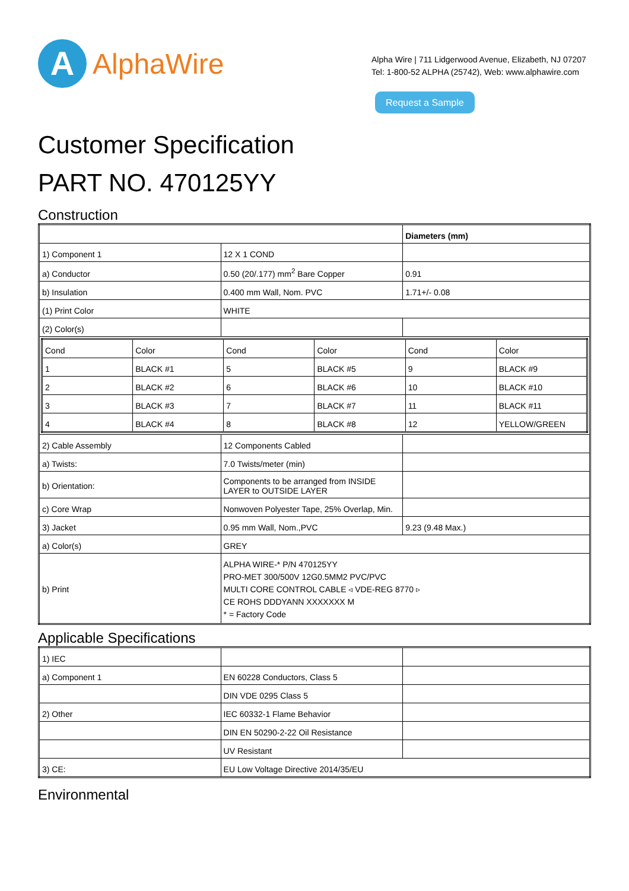A
AlphaWire
Alpha Wire | 711 Lidgerwood Avenue, Elizabeth, NJ 07207
Tel: 1-800-52 ALPHA (25742), Web: www.alphawire.com
Request a Sample
Customer Specification
PART NO. 470125YY
Construction
| | | Diameters (mm) |
| 1) Component 1 | 12 X 1 COND | |
| a) Conductor | 0.50 (20/.177) mm<sup>2</sup> Bare Copper | 0.91 |
| b) Insulation | 0.400 mm Wall, Nom. PVC | 1.71+/- 0.08 |
| (1) Print Color | WHITE | |
| (2) Color(s) | | |
| / Cond / Color / Cond / Color / Cond / Color / / 1 / BLACK #1 / 5 / BLACK #5 / 9 / BLACK #9 / / 2 / BLACK #2 / 6 / BLACK #6 / 10 / BLACK #10 / / 3 / BLACK #3 / 7 / BLACK #7 / 11 / BLACK #11 / / 4 / BLACK #4 / 8 / BLACK #8 / 12 / YELLOW/GREEN / | | |
| 2) Cable Assembly | 12 Components Cabled | |
| a) Twists: | 7.0 Twists/meter (min) | |
| b) Orientation: | Components to be arranged from INSIDE LAYER to OUTSIDE LAYER | |
| c) Core Wrap | Nonwoven Polyester Tape, 25% Overlap, Min. | |
| 3) Jacket | 0.95 mm Wall, Nom.,PVC | 9.23 (9.48 Max.) |
| a) Color(s) | GREY | |
| b) Print | ALPHA WIRE-* P/N 470125YY PRO-MET 300/500V 12G0.5MM2 PVC/PVC MULTI CORE CONTROL CABLE ◃ VDE-REG 8770 ▹ CE ROHS DDDYANN XXXXXXX M * = Factory Code | |
Applicable Specifications
| 1) IEC | | |
| a) Component 1 | EN 60228 Conductors, Class 5 | |
| | DIN VDE 0295 Class 5 | |
| 2) Other | IEC 60332-1 Flame Behavior | |
| | DIN EN 50290-2-22 Oil Resistance | |
| | UV Resistant | |
| 3) CE: | EU Low Voltage Directive 2014/35/EU | |
Environmental